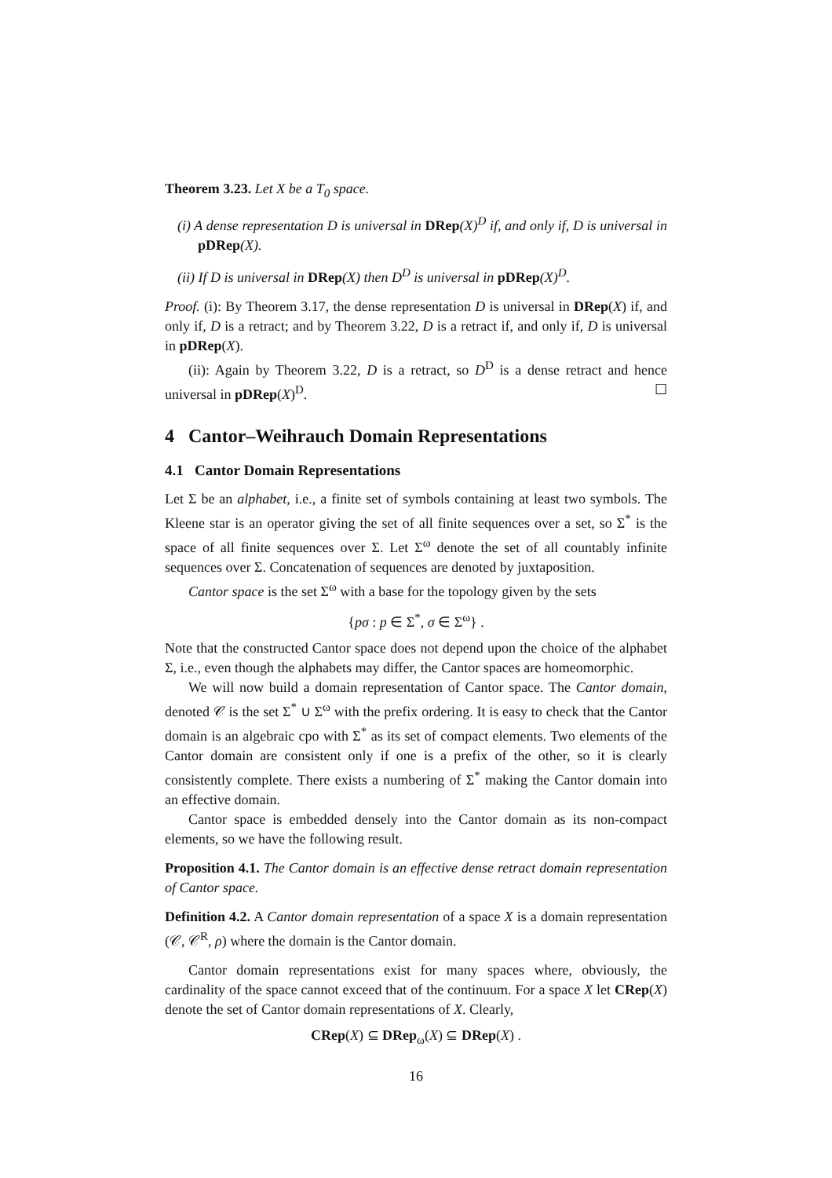Theorem 3.23. Let X be a T<sub>0</sub> space.
(i) A dense representation D is universal in DRep(X)<sup>D</sup> if, and only if, D is universal in pDRep(X).
(ii) If D is universal in DRep(X) then D<sup>D</sup> is universal in pDRep(X)<sup>D</sup>.
Proof. (i): By Theorem 3.17, the dense representation D is universal in DRep(X) if, and only if, D is a retract; and by Theorem 3.22, D is a retract if, and only if, D is universal in pDRep(X).
(ii): Again by Theorem 3.22, D is a retract, so D<sup>D</sup> is a dense retract and hence universal in pDRep(X)<sup>D</sup>. ☐
4 Cantor–Weihrauch Domain Representations
4.1 Cantor Domain Representations
Let Σ be an alphabet, i.e., a finite set of symbols containing at least two symbols. The Kleene star is an operator giving the set of all finite sequences over a set, so Σ<sup>*</sup> is the space of all finite sequences over Σ. Let Σ<sup>ω</sup> denote the set of all countably infinite sequences over Σ. Concatenation of sequences are denoted by juxtaposition.
Cantor space is the set Σ<sup>ω</sup> with a base for the topology given by the sets
{pσ : p ∈ Σ<sup>*</sup>, σ ∈ Σ<sup>ω</sup>} .
Note that the constructed Cantor space does not depend upon the choice of the alphabet Σ, i.e., even though the alphabets may differ, the Cantor spaces are homeomorphic.
We will now build a domain representation of Cantor space. The Cantor domain, denoted 𝒞 is the set Σ<sup>*</sup> ∪ Σ<sup>ω</sup> with the prefix ordering. It is easy to check that the Cantor domain is an algebraic cpo with Σ<sup>*</sup> as its set of compact elements. Two elements of the Cantor domain are consistent only if one is a prefix of the other, so it is clearly consistently complete. There exists a numbering of Σ<sup>*</sup> making the Cantor domain into an effective domain.
Cantor space is embedded densely into the Cantor domain as its non-compact elements, so we have the following result.
Proposition 4.1. The Cantor domain is an effective dense retract domain representation of Cantor space.
Definition 4.2. A Cantor domain representation of a space X is a domain representation (𝒞, 𝒞<sup>R</sup>, ρ) where the domain is the Cantor domain.
Cantor domain representations exist for many spaces where, obviously, the cardinality of the space cannot exceed that of the continuum. For a space X let CRep(X) denote the set of Cantor domain representations of X. Clearly,
CRep(X) ⊆ DRep<sub>ω</sub>(X) ⊆ DRep(X) .
16